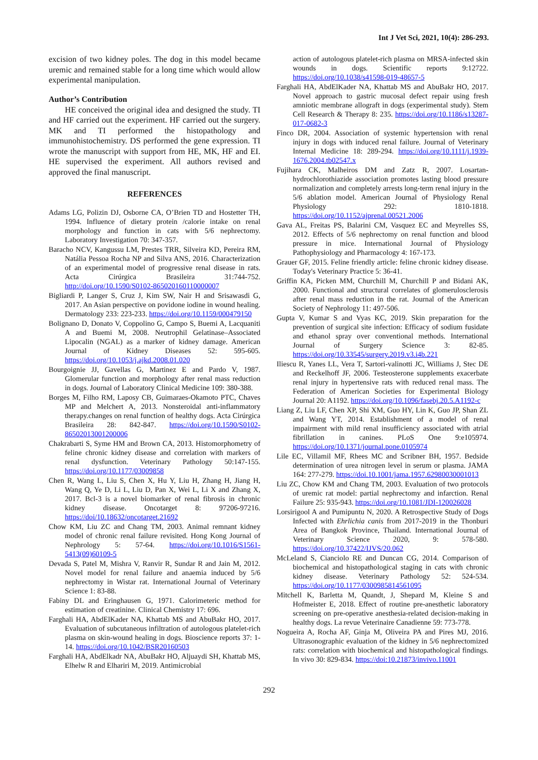Int J Vet Sci, 2021, 10(4): 286-293.
excision of two kidney poles. The dog in this model became uremic and remained stable for a long time which would allow experimental manipulation.
Author’s Contribution
HE conceived the original idea and designed the study. TI and HF carried out the experiment. HF carried out the surgery. MK and TI performed the histopathology and immunohistochemistry. DS performed the gene expression. TI wrote the manuscript with support from HE, MK, HF and EI. HE supervised the experiment. All authors revised and approved the final manuscript.
REFERENCES
Adams LG, Polizin DJ, Osborne CA, O’Brien TD and Hostetter TH, 1994. Influence of dietary protein /calorie intake on renal morphology and function in cats with 5/6 nephrectomy. Laboratory Investigation 70: 347-357.
Baracho NCV, Kangussu LM, Prestes TRR, Silveira KD, Pereira RM, Natália Pessoa Rocha NP and Silva ANS, 2016. Characterization of an experimental model of progressive renal disease in rats. Acta Cirúrgica Brasileira 31:744-752. http://doi.org/10.1590/S0102-865020160110000007
Bigliardi P, Langer S, Cruz J, Kim SW, Nair H and Srisawasdi G, 2017. An Asian perspective on povidone iodine in wound healing. Dermatology 233: 223-233. https://doi.org/10.1159/000479150
Bolignano D, Donato V, Coppolino G, Campo S, Buemi A, Lacquaniti A and Buemi M, 2008. Neutrophil Gelatinase–Associated Lipocalin (NGAL) as a marker of kidney damage. American Journal of Kidney Diseases 52: 595-605. https://doi.org/10.1053/j.ajkd.2008.01.020
Bourgoignie JJ, Gavellas G, Martinez E and Pardo V, 1987. Glomerular function and morphology after renal mass reduction in dogs. Journal of Laboratory Clinical Medicine 109: 380-388.
Borges M, Filho RM, Laposy CB, Guimaraes-Okamoto PTC, Chaves MP and Melchert A, 2013. Nonsteroidal anti-inflammatory therapy.changes on renal function of healthy dogs. Acta Cirúrgica Brasileira 28: 842-847. https://doi.org/10.1590/S0102-86502013001200006
Chakrabarti S, Syme HM and Brown CA, 2013. Histomorphometry of feline chronic kidney disease and correlation with markers of renal dysfunction. Veterinary Pathology 50:147-155. https://doi.org/10.1177/03009858
Chen R, Wang L, Liu S, Chen X, Hu Y, Liu H, Zhang H, Jiang H, Wang Q, Ye D, Li L, Liu D, Pan X, Wei L, Li X and Zhang X, 2017. Bcl-3 is a novel biomarker of renal fibrosis in chronic kidney disease. Oncotarget 8: 97206-97216. https://doi/10.18632/oncotarget.21692
Chow KM, Liu ZC and Chang TM, 2003. Animal remnant kidney model of chronic renal failure revisited. Hong Kong Journal of Nephrology 5: 57-64. https://doi.org/10.1016/S1561-5413(09)60109-5
Devada S, Patel M, Mishra V, Ranvir R, Sundar R and Jain M, 2012. Novel model for renal failure and anaemia induced by 5/6 nephrectomy in Wistar rat. International Journal of Veterinary Science 1: 83-88.
Fabiny DL and Eringhausen G, 1971. Calorimeteric method for estimation of creatinine. Clinical Chemistry 17: 696.
Farghali HA, AbdElKader NA, Khattab MS and AbuBakr HO, 2017. Evaluation of subcutaneous infiltration of autologous platelet-rich plasma on skin-wound healing in dogs. Bioscience reports 37: 1-14. https://doi.org/10.1042/BSR20160503
Farghali HA, AbdElkadr NA, AbuBakr HO, Aljuaydi SH, Khattab MS, Elhelw R and Elhariri M, 2019. Antimicrobial
action of autologous platelet-rich plasma on MRSA-infected skin wounds in dogs. Scientific reports 9:12722. https://doi.org/10.1038/s41598-019-48657-5
Farghali HA, AbdElKader NA, Khattab MS and AbuBakr HO, 2017. Novel approach to gastric mucosal defect repair using fresh amniotic membrane allograft in dogs (experimental study). Stem Cell Research & Therapy 8: 235. https://doi.org/10.1186/s13287-017-0682-3
Finco DR, 2004. Association of systemic hypertension with renal injury in dogs with induced renal failure. Journal of Veterinary Internal Medicine 18: 289-294. https://doi.org/10.1111/j.1939-1676.2004.tb02547.x
Fujihara CK, Malheiros DM and Zatz R, 2007. Losartan-hydrochlorothiazide association promotes lasting blood pressure normalization and completely arrests long-term renal injury in the 5/6 ablation model. American Journal of Physiology Renal Physiology 292: 1810-1818. https://doi.org/10.1152/ajprenal.00521.2006
Gava AL, Freitas PS, Balarini CM, Vasquez EC and Meyrelles SS, 2012. Effects of 5/6 nephrectomy on renal function and blood pressure in mice. International Journal of Physiology Pathophysiology and Pharmacology 4: 167-173.
Grauer GF, 2015. Feline friendly article: feline chronic kidney disease. Today's Veterinary Practice 5: 36-41.
Griffin KA, Picken MM, Churchill M, Churchill P and Bidani AK, 2000. Functional and structural correlates of glomerulosclerosis after renal mass reduction in the rat. Journal of the American Society of Nephrology 11: 497-506.
Gupta V, Kumar S and Vyas KC, 2019. Skin preparation for the prevention of surgical site infection: Efficacy of sodium fusidate and ethanol spray over conventional methods. International Journal of Surgery Science 3: 82-85. https://doi.org/10.33545/surgery.2019.v3.i4b.221
Iliescu R, Yanes LL, Vera T, Sartori-valinotti JC, Williams J, Stec DE and Reckelhoff JF, 2006. Testeosterone supplements exacerbate renal injury in hypertensive rats with reduced renal mass. The Federation of American Societies for Experimental Biology Journal 20: A1192. https://doi.org/10.1096/fasebj.20.5.A1192-c
Liang Z, Liu LF, Chen XP, Shi XM, Guo HY, Lin K, Guo JP, Shan ZL and Wang YT, 2014. Establishment of a model of renal impairment with mild renal insufficiency associated with atrial fibrillation in canines. PLoS One 9:e105974. https://doi.org/10.1371/journal.pone.0105974
Lile EC, Villamil MF, Rhees MC and Scribner BH, 1957. Bedside determination of urea nitrogen level in serum or plasma. JAMA 164: 277-279. https://doi.10.1001/jama.1957.62980030001013
Liu ZC, Chow KM and Chang TM, 2003. Evaluation of two protocols of uremic rat model: partial nephrectomy and infarction. Renal Failure 25: 935-943. https://doi.org/10.1081/JDI-120026028
Lorsirigool A and Pumipuntu N, 2020. A Retrospective Study of Dogs Infected with Ehrlichia canis from 2017-2019 in the Thonburi Area of Bangkok Province, Thailand. International Journal of Veterinary Science 2020, 9: 578-580. https://doi.org/10.37422/IJVS/20.062
McLeland S, Cianciolo RE and Duncan CG, 2014. Comparison of biochemical and histopathological staging in cats with chronic kidney disease. Veterinary Pathology 52: 524-534. https://doi.org/10.1177/0300985814561095
Mitchell K, Barletta M, Quandt, J, Shepard M, Kleine S and Hofmeister E, 2018. Effect of routine pre-anesthetic laboratory screening on pre-operative anesthesia-related decision-making in healthy dogs. La revue Veterinaire Canadienne 59: 773-778.
Nogueira A, Rocha AF, Ginja M, Oliveira PA and Pires MJ, 2016. Ultrasonographic evaluation of the kidney in 5/6 nephrectomized rats: correlation with biochemical and histopathological findings. In vivo 30: 829-834. https://doi:10.21873/invivo.11001
292